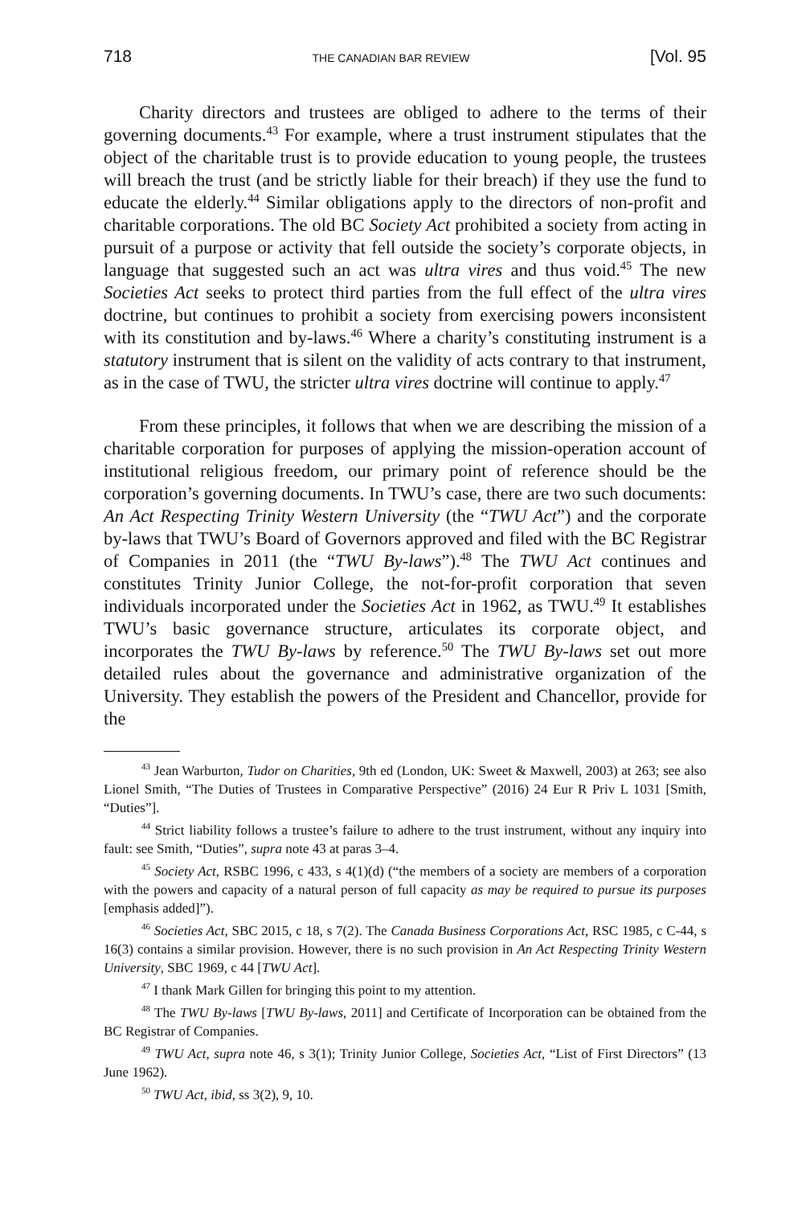718 THE CANADIAN BAR REVIEW [Vol. 95
Charity directors and trustees are obliged to adhere to the terms of their governing documents.<sup>43</sup> For example, where a trust instrument stipulates that the object of the charitable trust is to provide education to young people, the trustees will breach the trust (and be strictly liable for their breach) if they use the fund to educate the elderly.<sup>44</sup> Similar obligations apply to the directors of non-profit and charitable corporations. The old BC Society Act prohibited a society from acting in pursuit of a purpose or activity that fell outside the society’s corporate objects, in language that suggested such an act was ultra vires and thus void.<sup>45</sup> The new Societies Act seeks to protect third parties from the full effect of the ultra vires doctrine, but continues to prohibit a society from exercising powers inconsistent with its constitution and by-laws.<sup>46</sup> Where a charity’s constituting instrument is a statutory instrument that is silent on the validity of acts contrary to that instrument, as in the case of TWU, the stricter ultra vires doctrine will continue to apply.<sup>47</sup>
From these principles, it follows that when we are describing the mission of a charitable corporation for purposes of applying the mission-operation account of institutional religious freedom, our primary point of reference should be the corporation’s governing documents. In TWU’s case, there are two such documents: An Act Respecting Trinity Western University (the “TWU Act”) and the corporate by-laws that TWU’s Board of Governors approved and filed with the BC Registrar of Companies in 2011 (the “TWU By-laws”).<sup>48</sup> The TWU Act continues and constitutes Trinity Junior College, the not-for-profit corporation that seven individuals incorporated under the Societies Act in 1962, as TWU.<sup>49</sup> It establishes TWU’s basic governance structure, articulates its corporate object, and incorporates the TWU By-laws by reference.<sup>50</sup> The TWU By-laws set out more detailed rules about the governance and administrative organization of the University. They establish the powers of the President and Chancellor, provide for the
<sup>43</sup> Jean Warburton, Tudor on Charities, 9th ed (London, UK: Sweet & Maxwell, 2003) at 263; see also Lionel Smith, “The Duties of Trustees in Comparative Perspective” (2016) 24 Eur R Priv L 1031 [Smith, “Duties”].
<sup>44</sup> Strict liability follows a trustee’s failure to adhere to the trust instrument, without any inquiry into fault: see Smith, “Duties”, supra note 43 at paras 3–4.
<sup>45</sup> Society Act, RSBC 1996, c 433, s 4(1)(d) (“the members of a society are members of a corporation with the powers and capacity of a natural person of full capacity as may be required to pursue its purposes [emphasis added]”).
<sup>46</sup> Societies Act, SBC 2015, c 18, s 7(2). The Canada Business Corporations Act, RSC 1985, c C-44, s 16(3) contains a similar provision. However, there is no such provision in An Act Respecting Trinity Western University, SBC 1969, c 44 [TWU Act].
<sup>47</sup> I thank Mark Gillen for bringing this point to my attention.
<sup>48</sup> The TWU By-laws [TWU By-laws, 2011] and Certificate of Incorporation can be obtained from the BC Registrar of Companies.
<sup>49</sup> TWU Act, supra note 46, s 3(1); Trinity Junior College, Societies Act, “List of First Directors” (13 June 1962).
<sup>50</sup> TWU Act, ibid, ss 3(2), 9, 10.